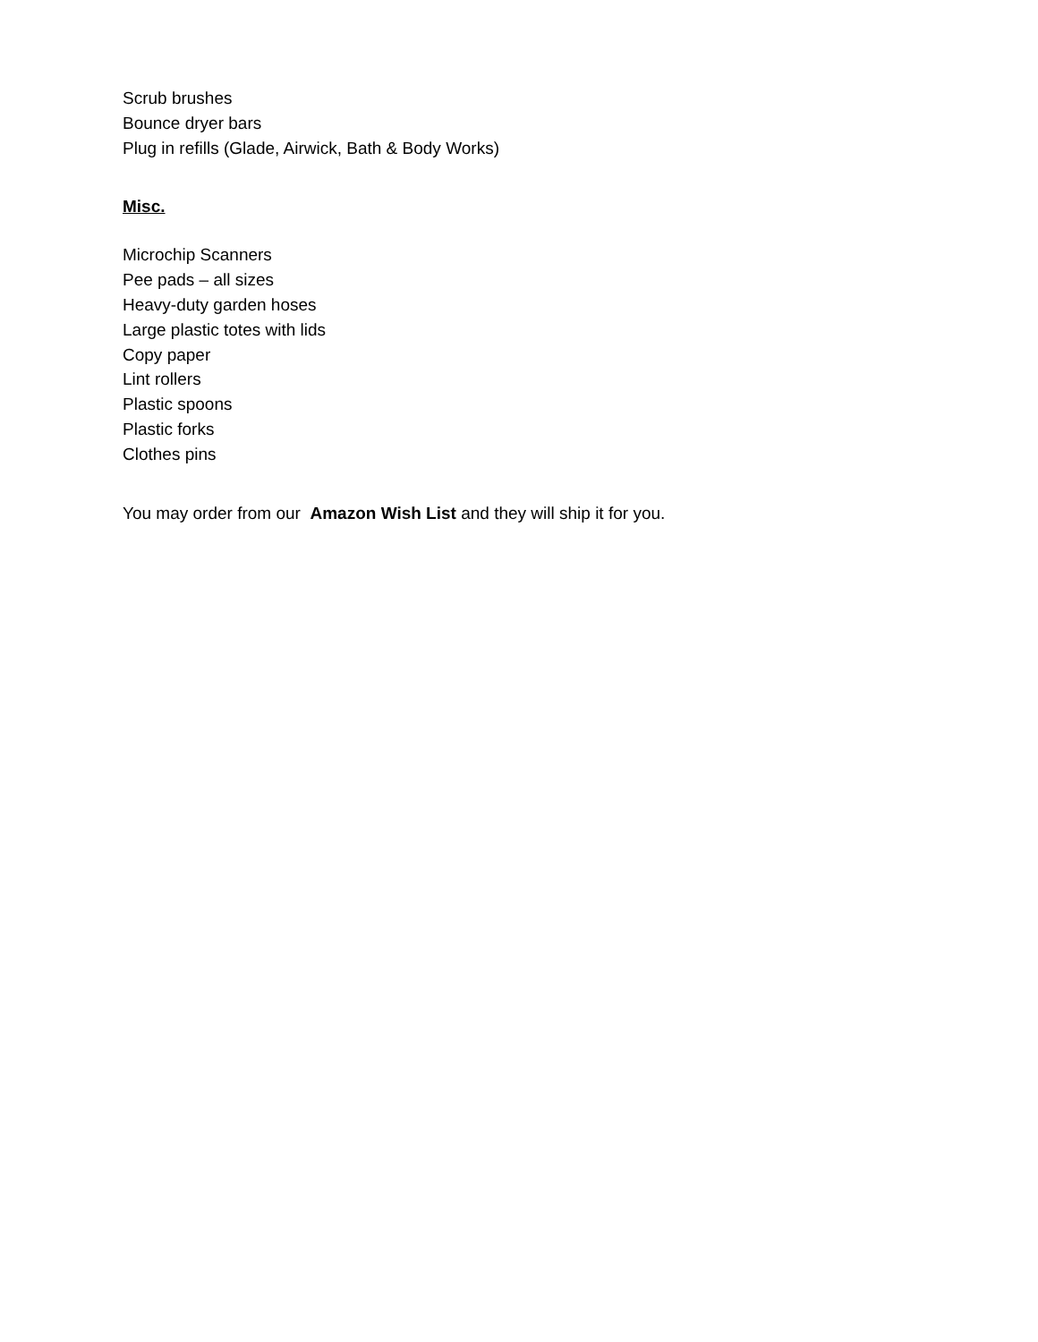Scrub brushes
Bounce dryer bars
Plug in refills (Glade, Airwick, Bath & Body Works)
Misc.
Microchip Scanners
Pee pads – all sizes
Heavy-duty garden hoses
Large plastic totes with lids
Copy paper
Lint rollers
Plastic spoons
Plastic forks
Clothes pins
You may order from our Amazon Wish List and they will ship it for you.